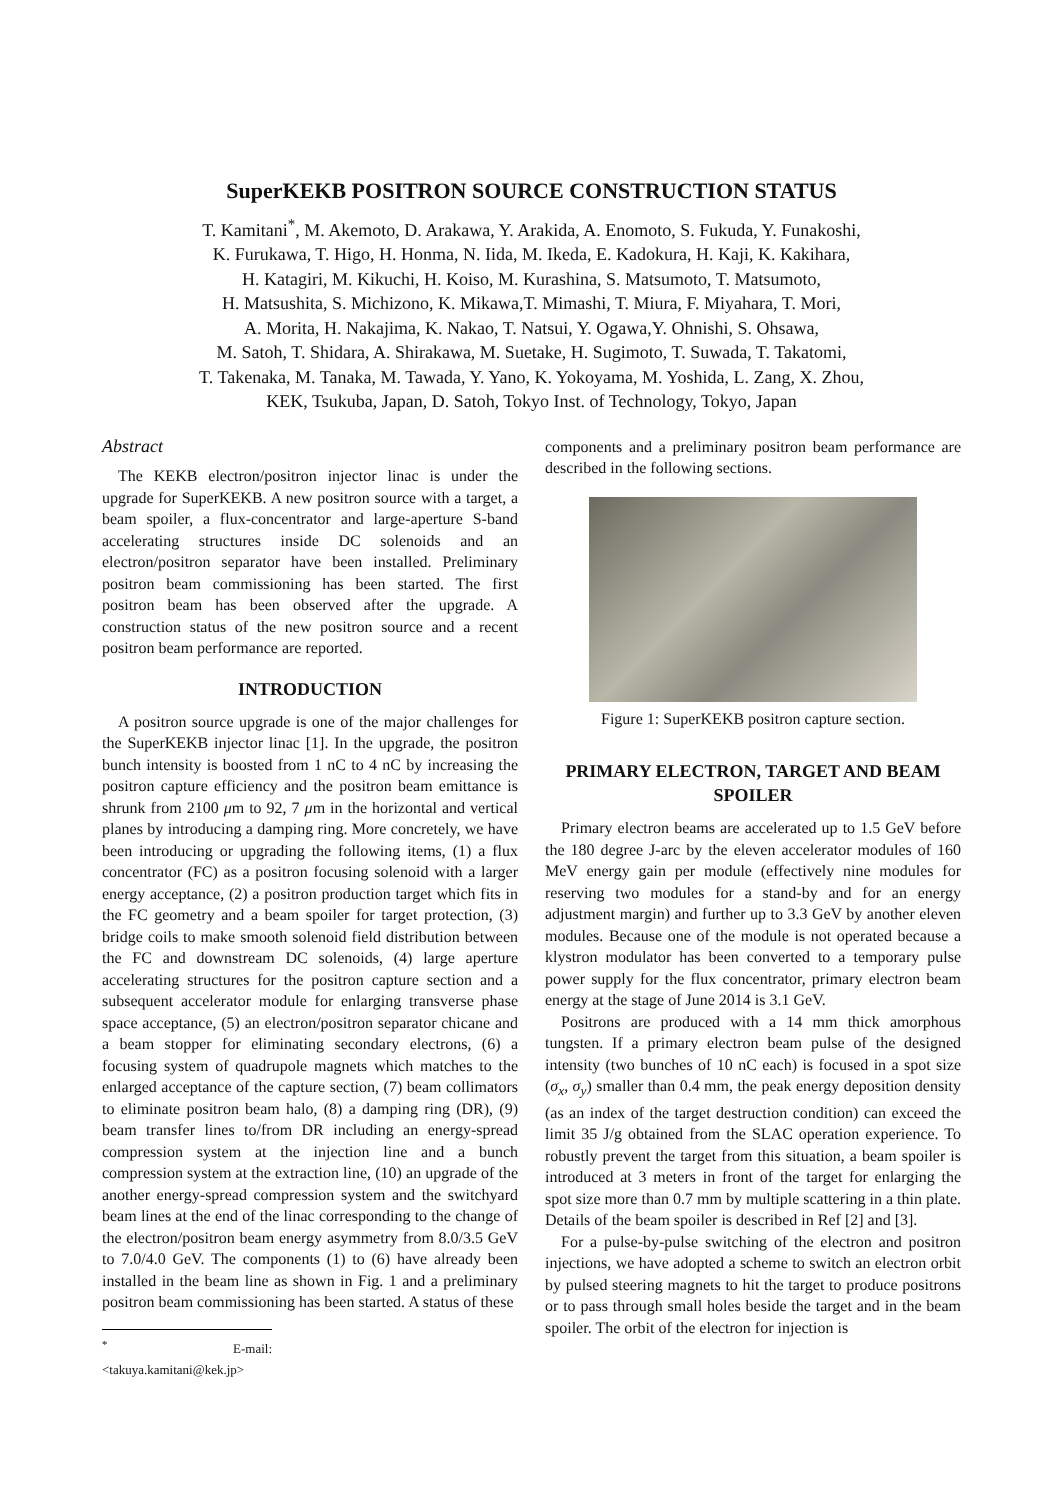SuperKEKB POSITRON SOURCE CONSTRUCTION STATUS
T. Kamitani<sup>*</sup>, M. Akemoto, D. Arakawa, Y. Arakida, A. Enomoto, S. Fukuda, Y. Funakoshi,
K. Furukawa, T. Higo, H. Honma, N. Iida, M. Ikeda, E. Kadokura, H. Kaji, K. Kakihara,
H. Katagiri, M. Kikuchi, H. Koiso, M. Kurashina, S. Matsumoto, T. Matsumoto,
H. Matsushita, S. Michizono, K. Mikawa,T. Mimashi, T. Miura, F. Miyahara, T. Mori,
A. Morita, H. Nakajima, K. Nakao, T. Natsui, Y. Ogawa,Y. Ohnishi, S. Ohsawa,
M. Satoh, T. Shidara, A. Shirakawa, M. Suetake, H. Sugimoto, T. Suwada, T. Takatomi,
T. Takenaka, M. Tanaka, M. Tawada, Y. Yano, K. Yokoyama, M. Yoshida, L. Zang, X. Zhou,
KEK, Tsukuba, Japan, D. Satoh, Tokyo Inst. of Technology, Tokyo, Japan
Abstract
The KEKB electron/positron injector linac is under the upgrade for SuperKEKB. A new positron source with a target, a beam spoiler, a flux-concentrator and large-aperture S-band accelerating structures inside DC solenoids and an electron/positron separator have been installed. Preliminary positron beam commissioning has been started. The first positron beam has been observed after the upgrade. A construction status of the new positron source and a recent positron beam performance are reported.
INTRODUCTION
A positron source upgrade is one of the major challenges for the SuperKEKB injector linac [1]. In the upgrade, the positron bunch intensity is boosted from 1 nC to 4 nC by increasing the positron capture efficiency and the positron beam emittance is shrunk from 2100 μm to 92, 7 μm in the horizontal and vertical planes by introducing a damping ring. More concretely, we have been introducing or upgrading the following items, (1) a flux concentrator (FC) as a positron focusing solenoid with a larger energy acceptance, (2) a positron production target which fits in the FC geometry and a beam spoiler for target protection, (3) bridge coils to make smooth solenoid field distribution between the FC and downstream DC solenoids, (4) large aperture accelerating structures for the positron capture section and a subsequent accelerator module for enlarging transverse phase space acceptance, (5) an electron/positron separator chicane and a beam stopper for eliminating secondary electrons, (6) a focusing system of quadrupole magnets which matches to the enlarged acceptance of the capture section, (7) beam collimators to eliminate positron beam halo, (8) a damping ring (DR), (9) beam transfer lines to/from DR including an energy-spread compression system at the injection line and a bunch compression system at the extraction line, (10) an upgrade of the another energy-spread compression system and the switchyard beam lines at the end of the linac corresponding to the change of the electron/positron beam energy asymmetry from 8.0/3.5 GeV to 7.0/4.0 GeV. The components (1) to (6) have already been installed in the beam line as shown in Fig. 1 and a preliminary positron beam commissioning has been started. A status of these
<sup>*</sup> E-mail: <takuya.kamitani@kek.jp>
components and a preliminary positron beam performance are described in the following sections.
Figure 1: SuperKEKB positron capture section.
PRIMARY ELECTRON, TARGET AND BEAM SPOILER
Primary electron beams are accelerated up to 1.5 GeV before the 180 degree J-arc by the eleven accelerator modules of 160 MeV energy gain per module (effectively nine modules for reserving two modules for a stand-by and for an energy adjustment margin) and further up to 3.3 GeV by another eleven modules. Because one of the module is not operated because a klystron modulator has been converted to a temporary pulse power supply for the flux concentrator, primary electron beam energy at the stage of June 2014 is 3.1 GeV.
Positrons are produced with a 14 mm thick amorphous tungsten. If a primary electron beam pulse of the designed intensity (two bunches of 10 nC each) is focused in a spot size (σ<sub>x</sub>, σ<sub>y</sub>) smaller than 0.4 mm, the peak energy deposition density (as an index of the target destruction condition) can exceed the limit 35 J/g obtained from the SLAC operation experience. To robustly prevent the target from this situation, a beam spoiler is introduced at 3 meters in front of the target for enlarging the spot size more than 0.7 mm by multiple scattering in a thin plate. Details of the beam spoiler is described in Ref [2] and [3].
For a pulse-by-pulse switching of the electron and positron injections, we have adopted a scheme to switch an electron orbit by pulsed steering magnets to hit the target to produce positrons or to pass through small holes beside the target and in the beam spoiler. The orbit of the electron for injection is